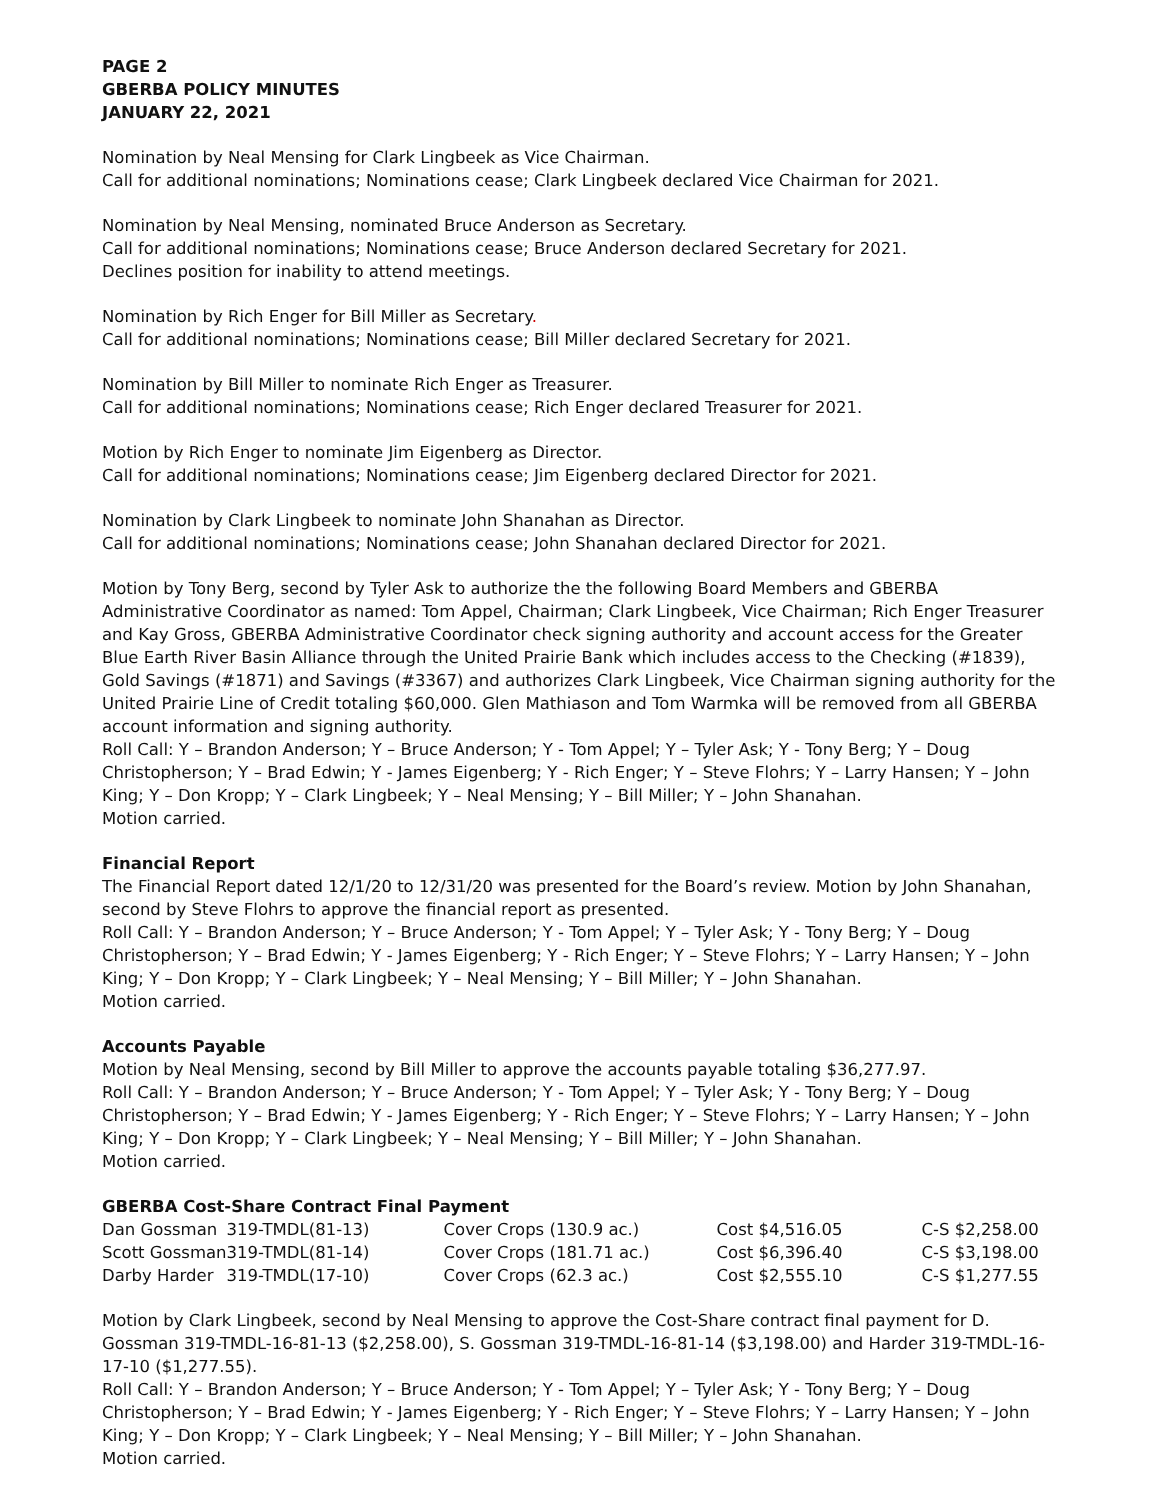PAGE 2
GBERBA POLICY MINUTES
JANUARY 22, 2021
Nomination by Neal Mensing for Clark Lingbeek as Vice Chairman.
Call for additional nominations; Nominations cease; Clark Lingbeek declared Vice Chairman for 2021.
Nomination by Neal Mensing, nominated Bruce Anderson as Secretary.
Call for additional nominations; Nominations cease; Bruce Anderson declared Secretary for 2021.
Declines position for inability to attend meetings.
Nomination by Rich Enger for Bill Miller as Secretary.
Call for additional nominations; Nominations cease; Bill Miller declared Secretary for 2021.
Nomination by Bill Miller to nominate Rich Enger as Treasurer.
Call for additional nominations; Nominations cease; Rich Enger declared Treasurer for 2021.
Motion by Rich Enger to nominate Jim Eigenberg as Director.
Call for additional nominations; Nominations cease; Jim Eigenberg declared Director for 2021.
Nomination by Clark Lingbeek to nominate John Shanahan as Director.
Call for additional nominations; Nominations cease; John Shanahan declared Director for 2021.
Motion by Tony Berg, second by Tyler Ask to authorize the the following Board Members and GBERBA Administrative Coordinator as named: Tom Appel, Chairman; Clark Lingbeek, Vice Chairman; Rich Enger Treasurer and Kay Gross, GBERBA Administrative Coordinator check signing authority and account access for the Greater Blue Earth River Basin Alliance through the United Prairie Bank which includes access to the Checking (#1839), Gold Savings (#1871) and Savings (#3367) and authorizes Clark Lingbeek, Vice Chairman signing authority for the United Prairie Line of Credit totaling $60,000. Glen Mathiason and Tom Warmka will be removed from all GBERBA account information and signing authority.
Roll Call: Y – Brandon Anderson; Y – Bruce Anderson; Y - Tom Appel; Y – Tyler Ask; Y - Tony Berg; Y – Doug Christopherson; Y – Brad Edwin; Y - James Eigenberg; Y - Rich Enger; Y – Steve Flohrs; Y – Larry Hansen; Y – John King; Y – Don Kropp; Y – Clark Lingbeek; Y – Neal Mensing; Y – Bill Miller; Y – John Shanahan.
Motion carried.
Financial Report
The Financial Report dated 12/1/20 to 12/31/20 was presented for the Board’s review. Motion by John Shanahan, second by Steve Flohrs to approve the financial report as presented.
Roll Call: Y – Brandon Anderson; Y – Bruce Anderson; Y - Tom Appel; Y – Tyler Ask; Y - Tony Berg; Y – Doug Christopherson; Y – Brad Edwin; Y - James Eigenberg; Y - Rich Enger; Y – Steve Flohrs; Y – Larry Hansen; Y – John King; Y – Don Kropp; Y – Clark Lingbeek; Y – Neal Mensing; Y – Bill Miller; Y – John Shanahan.
Motion carried.
Accounts Payable
Motion by Neal Mensing, second by Bill Miller to approve the accounts payable totaling $36,277.97.
Roll Call: Y – Brandon Anderson; Y – Bruce Anderson; Y - Tom Appel; Y – Tyler Ask; Y - Tony Berg; Y – Doug Christopherson; Y – Brad Edwin; Y - James Eigenberg; Y - Rich Enger; Y – Steve Flohrs; Y – Larry Hansen; Y – John King; Y – Don Kropp; Y – Clark Lingbeek; Y – Neal Mensing; Y – Bill Miller; Y – John Shanahan.
Motion carried.
GBERBA Cost-Share Contract Final Payment
| Dan Gossman | 319-TMDL(81-13) | Cover Crops (130.9 ac.) | Cost $4,516.05 | C-S $2,258.00 |
| Scott Gossman | 319-TMDL(81-14) | Cover Crops (181.71 ac.) | Cost $6,396.40 | C-S $3,198.00 |
| Darby Harder | 319-TMDL(17-10) | Cover Crops (62.3 ac.) | Cost $2,555.10 | C-S $1,277.55 |
Motion by Clark Lingbeek, second by Neal Mensing to approve the Cost-Share contract final payment for D. Gossman 319-TMDL-16-81-13 ($2,258.00), S. Gossman 319-TMDL-16-81-14 ($3,198.00) and Harder 319-TMDL-16-17-10 ($1,277.55).
Roll Call: Y – Brandon Anderson; Y – Bruce Anderson; Y - Tom Appel; Y – Tyler Ask; Y - Tony Berg; Y – Doug Christopherson; Y – Brad Edwin; Y - James Eigenberg; Y - Rich Enger; Y – Steve Flohrs; Y – Larry Hansen; Y – John King; Y – Don Kropp; Y – Clark Lingbeek; Y – Neal Mensing; Y – Bill Miller; Y – John Shanahan.
Motion carried.